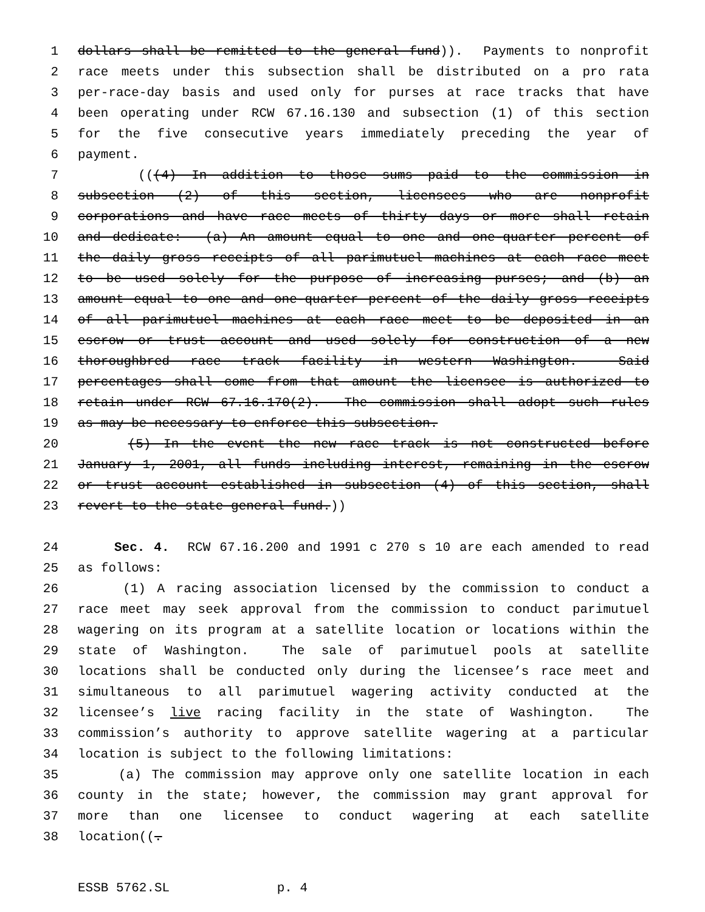1 dollars shall be remitted to the general fund)). Payments to nonprofit
2 race meets under this subsection shall be distributed on a pro rata
3 per-race-day basis and used only for purses at race tracks that have
4 been operating under RCW 67.16.130 and subsection (1) of this section
5 for the five consecutive years immediately preceding the year of
6 payment.
7 (((4) In addition to those sums paid to the commission in
8 subsection (2) of this section, licensees who are nonprofit
9 corporations and have race meets of thirty days or more shall retain
10 and dedicate: (a) An amount equal to one and one-quarter percent of
11 the daily gross receipts of all parimutuel machines at each race meet
12 to be used solely for the purpose of increasing purses; and (b) an
13 amount equal to one and one-quarter percent of the daily gross receipts
14 of all parimutuel machines at each race meet to be deposited in an
15 escrow or trust account and used solely for construction of a new
16 thoroughbred race track facility in western Washington. Said
17 percentages shall come from that amount the licensee is authorized to
18 retain under RCW 67.16.170(2). The commission shall adopt such rules
19 as may be necessary to enforce this subsection.
20 (5) In the event the new race track is not constructed before
21 January 1, 2001, all funds including interest, remaining in the escrow
22 or trust account established in subsection (4) of this section, shall
23 revert to the state general fund.))
24 Sec. 4. RCW 67.16.200 and 1991 c 270 s 10 are each amended to read
25 as follows:
26 (1) A racing association licensed by the commission to conduct a
27 race meet may seek approval from the commission to conduct parimutuel
28 wagering on its program at a satellite location or locations within the
29 state of Washington. The sale of parimutuel pools at satellite
30 locations shall be conducted only during the licensee’s race meet and
31 simultaneous to all parimutuel wagering activity conducted at the
32 licensee’s live racing facility in the state of Washington. The
33 commission’s authority to approve satellite wagering at a particular
34 location is subject to the following limitations:
35 (a) The commission may approve only one satellite location in each
36 county in the state; however, the commission may grant approval for
37 more than one licensee to conduct wagering at each satellite
38 location((.
ESSB 5762.SL p. 4